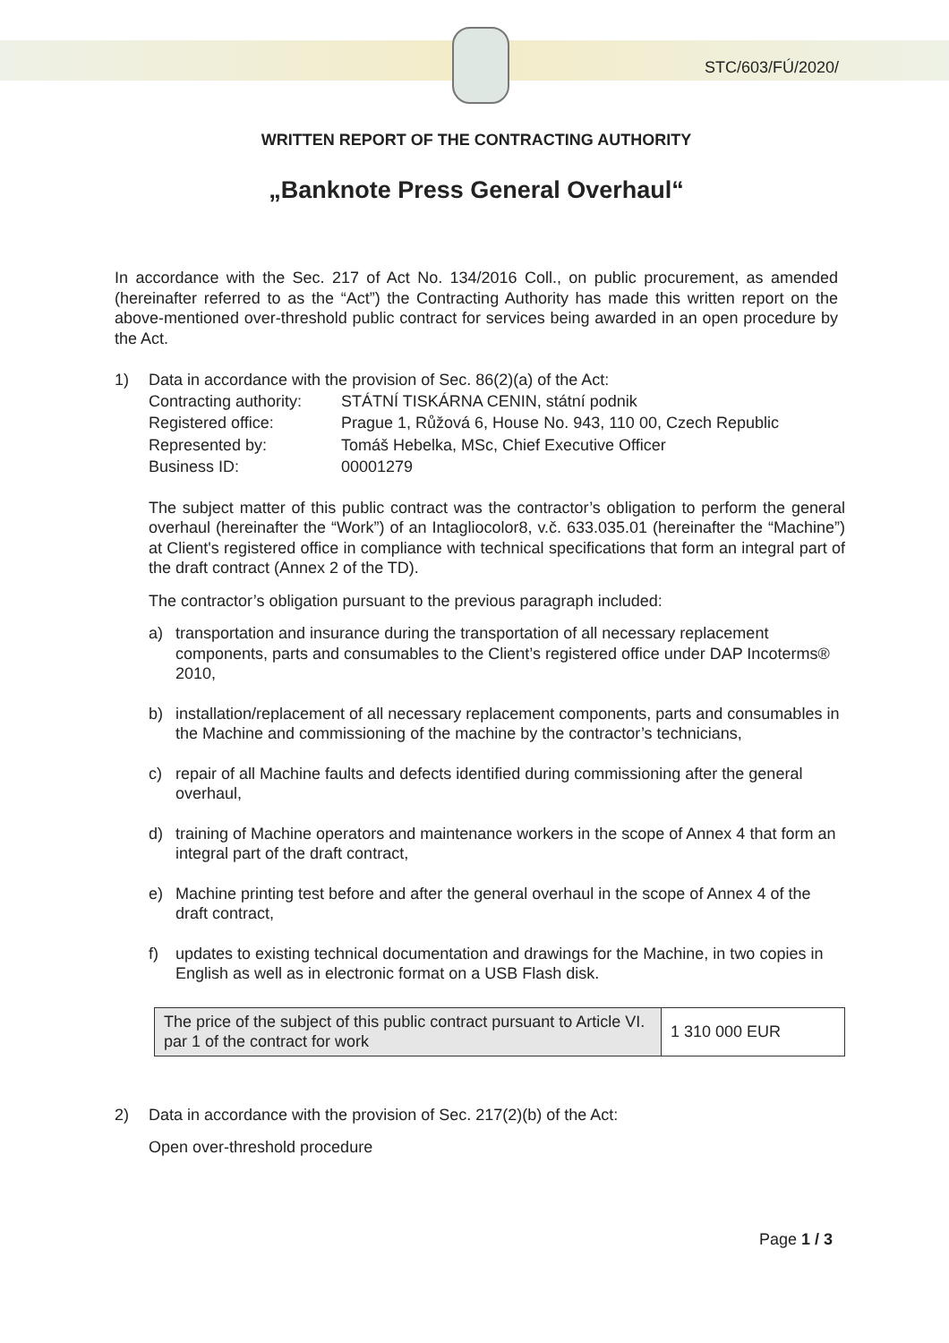STC/603/FÚ/2020/
WRITTEN REPORT OF THE CONTRACTING AUTHORITY
„Banknote Press General Overhaul“
In accordance with the Sec. 217 of Act No. 134/2016 Coll., on public procurement, as amended (hereinafter referred to as the “Act”) the Contracting Authority has made this written report on the above-mentioned over-threshold public contract for services being awarded in an open procedure by the Act.
1) Data in accordance with the provision of Sec. 86(2)(a) of the Act:
| Contracting authority: | STÁTNÍ TISKÁRNA CENIN, státní podnik |
| Registered office: | Prague 1, Růžová 6, House No. 943, 110 00, Czech Republic |
| Represented by: | Tomáš Hebelka, MSc, Chief Executive Officer |
| Business ID: | 00001279 |
The subject matter of this public contract was the contractor’s obligation to perform the general overhaul (hereinafter the “Work”) of an Intagliocolor8, v.č. 633.035.01 (hereinafter the “Machine”) at Client's registered office in compliance with technical specifications that form an integral part of the draft contract (Annex 2 of the TD).
The contractor’s obligation pursuant to the previous paragraph included:
a) transportation and insurance during the transportation of all necessary replacement components, parts and consumables to the Client’s registered office under DAP Incoterms® 2010,
b) installation/replacement of all necessary replacement components, parts and consumables in the Machine and commissioning of the machine by the contractor’s technicians,
c) repair of all Machine faults and defects identified during commissioning after the general overhaul,
d) training of Machine operators and maintenance workers in the scope of Annex 4 that form an integral part of the draft contract,
e) Machine printing test before and after the general overhaul in the scope of Annex 4 of the draft contract,
f) updates to existing technical documentation and drawings for the Machine, in two copies in English as well as in electronic format on a USB Flash disk.
| The price of the subject of this public contract pursuant to Article VI. par 1 of the contract for work | 1 310 000 EUR |
2) Data in accordance with the provision of Sec. 217(2)(b) of the Act:
Open over-threshold procedure
Page 1 / 3